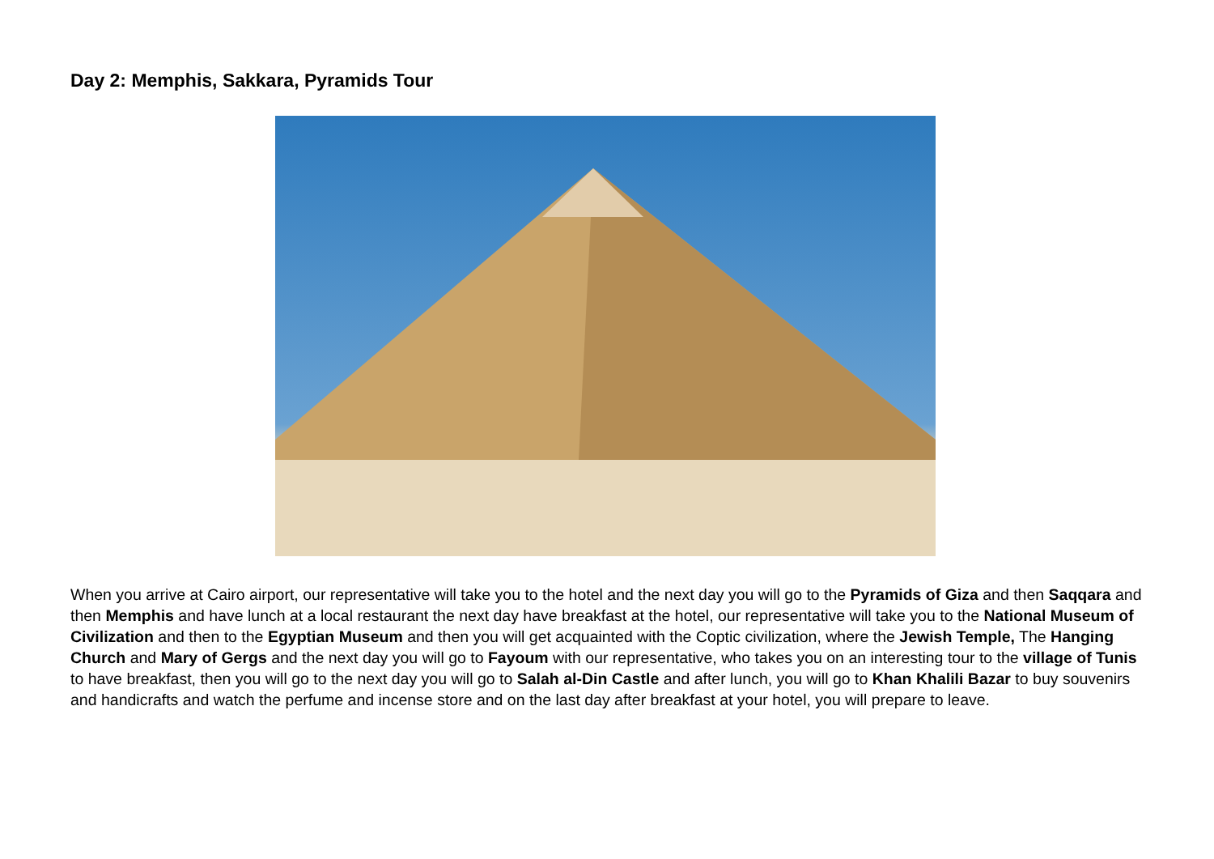Day 2: Memphis, Sakkara, Pyramids Tour
When you arrive at Cairo airport, our representative will take you to the hotel and the next day you will go to the Pyramids of Giza and then Saqqara and then Memphis and have lunch at a local restaurant the next day have breakfast at the hotel, our representative will take you to the National Museum of Civilization and then to the Egyptian Museum and then you will get acquainted with the Coptic civilization, where the Jewish Temple, The Hanging Church and Mary of Gergs and the next day you will go to Fayoum with our representative, who takes you on an interesting tour to the village of Tunis to have breakfast, then you will go to the next day you will go to Salah al-Din Castle and after lunch, you will go to Khan Khalili Bazar to buy souvenirs and handicrafts and watch the perfume and incense store and on the last day after breakfast at your hotel, you will prepare to leave.